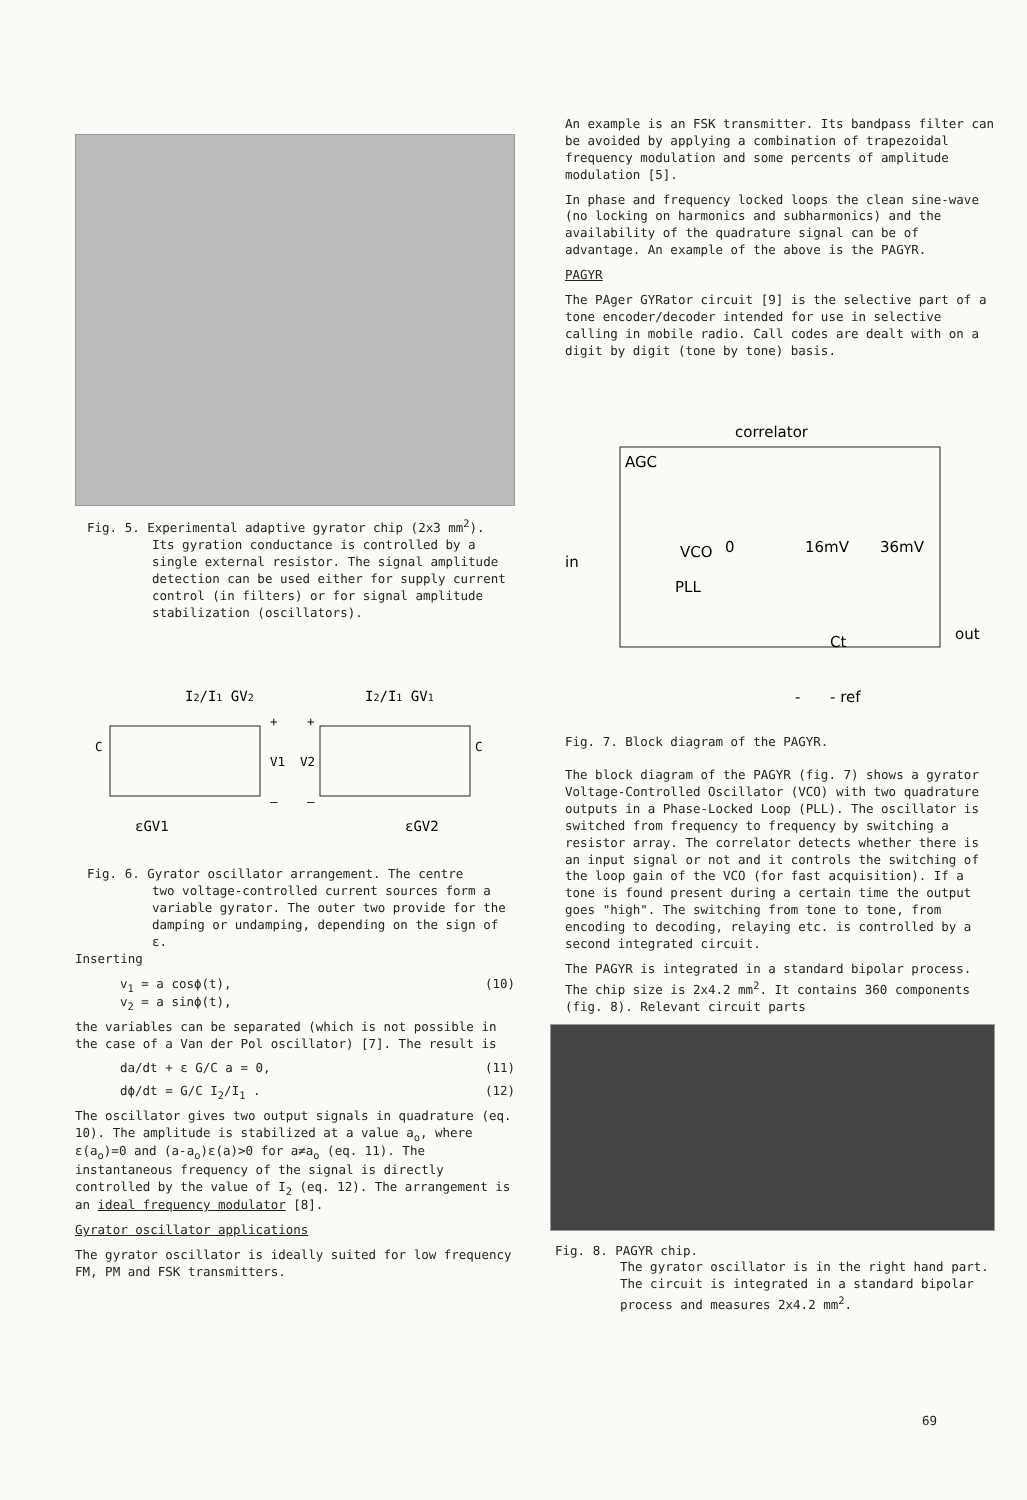Fig. 5. Experimental adaptive gyrator chip (2x3 mm<sup>2</sup>).
Its gyration conductance is controlled by a single external resistor. The signal amplitude detection can be used either for supply current control (in filters) or for signal amplitude stabilization (oscillators).
I2/I1 GV2
I2/I1 GV1
C
V1
V2
C
+
+
–
–
εGV1
εGV2
Fig. 6. Gyrator oscillator arrangement. The centre
two voltage-controlled current sources form a variable gyrator. The outer two provide for the damping or undamping, depending on the sign of ε.
Inserting
v<sub>1</sub> = a cosϕ(t),
v<sub>2</sub> = a sinϕ(t), (10)
the variables can be separated (which is not possible in the case of a Van der Pol oscillator) [7]. The result is
da/dt + ε G/C a = 0, (11)
dϕ/dt = G/C I<sub>2</sub>/I<sub>1</sub> . (12)
The oscillator gives two output signals in quadrature (eq. 10). The amplitude is stabilized at a value a<sub>o</sub>, where ε(a<sub>o</sub>)=0 and (a-a<sub>o</sub>)ε(a)>0 for a≠a<sub>o</sub> (eq. 11). The instantaneous frequency of the signal is directly controlled by the value of I<sub>2</sub> (eq. 12). The arrangement is an ideal frequency modulator [8].
Gyrator oscillator applications
The gyrator oscillator is ideally suited for low frequency FM, PM and FSK transmitters.
An example is an FSK transmitter. Its bandpass filter can be avoided by applying a combination of trapezoidal frequency modulation and some percents of amplitude modulation [5].
In phase and frequency locked loops the clean sine-wave (no locking on harmonics and subharmonics) and the availability of the quadrature signal can be of advantage. An example of the above is the PAGYR.
PAGYR
The PAger GYRator circuit [9] is the selective part of a tone encoder/decoder intended for use in selective calling in mobile radio. Call codes are dealt with on a digit by digit (tone by tone) basis.
correlator
AGC
in
VCO
PLL
0
16mV
36mV
Ct
out
-
- ref
Fig. 7. Block diagram of the PAGYR.
The block diagram of the PAGYR (fig. 7) shows a gyrator Voltage-Controlled Oscillator (VCO) with two quadrature outputs in a Phase-Locked Loop (PLL). The oscillator is switched from frequency to frequency by switching a resistor array. The correlator detects whether there is an input signal or not and it controls the switching of the loop gain of the VCO (for fast acquisition). If a tone is found present during a certain time the output goes "high". The switching from tone to tone, from encoding to decoding, relaying etc. is controlled by a second integrated circuit.
The PAGYR is integrated in a standard bipolar process. The chip size is 2x4.2 mm<sup>2</sup>. It contains 360 components (fig. 8). Relevant circuit parts
Fig. 8. PAGYR chip.
The gyrator oscillator is in the right hand part. The circuit is integrated in a standard bipolar process and measures 2x4.2 mm<sup>2</sup>.
69